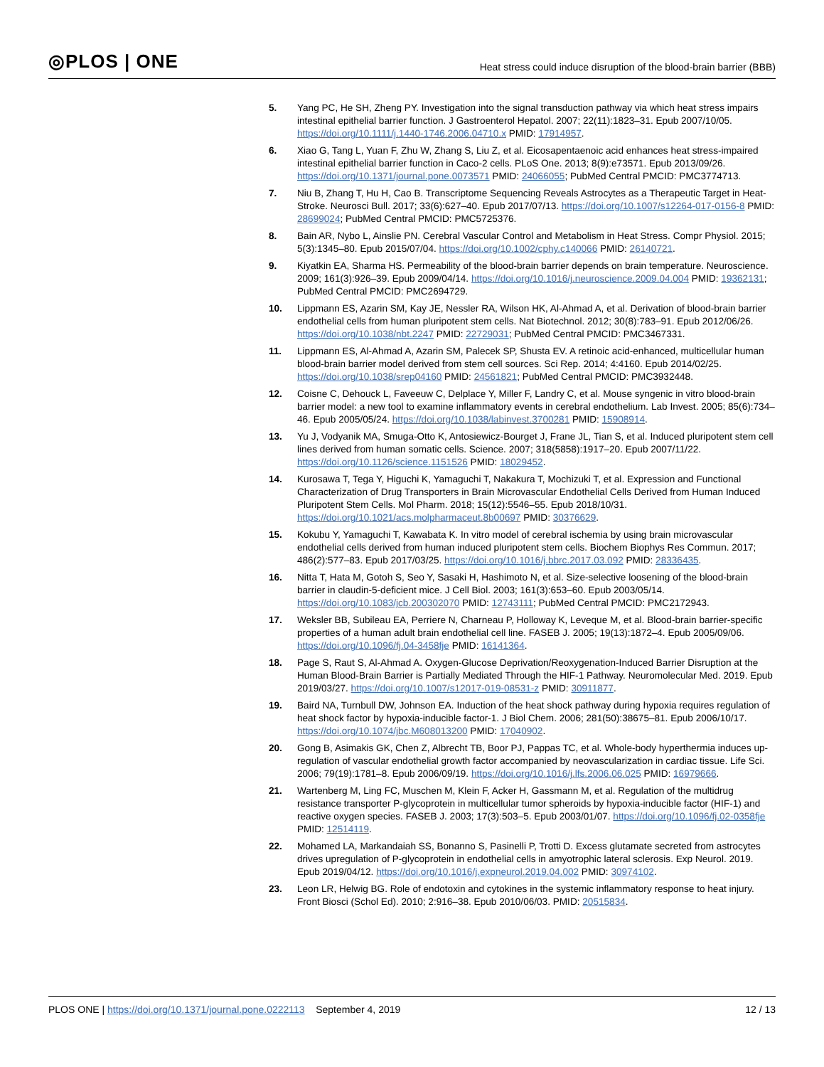◎PLOS | ONE
Heat stress could induce disruption of the blood-brain barrier (BBB)
5. Yang PC, He SH, Zheng PY. Investigation into the signal transduction pathway via which heat stress impairs intestinal epithelial barrier function. J Gastroenterol Hepatol. 2007; 22(11):1823–31. Epub 2007/10/05. https://doi.org/10.1111/j.1440-1746.2006.04710.x PMID: 17914957.
6. Xiao G, Tang L, Yuan F, Zhu W, Zhang S, Liu Z, et al. Eicosapentaenoic acid enhances heat stress-impaired intestinal epithelial barrier function in Caco-2 cells. PLoS One. 2013; 8(9):e73571. Epub 2013/09/26. https://doi.org/10.1371/journal.pone.0073571 PMID: 24066055; PubMed Central PMCID: PMC3774713.
7. Niu B, Zhang T, Hu H, Cao B. Transcriptome Sequencing Reveals Astrocytes as a Therapeutic Target in Heat-Stroke. Neurosci Bull. 2017; 33(6):627–40. Epub 2017/07/13. https://doi.org/10.1007/s12264-017-0156-8 PMID: 28699024; PubMed Central PMCID: PMC5725376.
8. Bain AR, Nybo L, Ainslie PN. Cerebral Vascular Control and Metabolism in Heat Stress. Compr Physiol. 2015; 5(3):1345–80. Epub 2015/07/04. https://doi.org/10.1002/cphy.c140066 PMID: 26140721.
9. Kiyatkin EA, Sharma HS. Permeability of the blood-brain barrier depends on brain temperature. Neuroscience. 2009; 161(3):926–39. Epub 2009/04/14. https://doi.org/10.1016/j.neuroscience.2009.04.004 PMID: 19362131; PubMed Central PMCID: PMC2694729.
10. Lippmann ES, Azarin SM, Kay JE, Nessler RA, Wilson HK, Al-Ahmad A, et al. Derivation of blood-brain barrier endothelial cells from human pluripotent stem cells. Nat Biotechnol. 2012; 30(8):783–91. Epub 2012/06/26. https://doi.org/10.1038/nbt.2247 PMID: 22729031; PubMed Central PMCID: PMC3467331.
11. Lippmann ES, Al-Ahmad A, Azarin SM, Palecek SP, Shusta EV. A retinoic acid-enhanced, multicellular human blood-brain barrier model derived from stem cell sources. Sci Rep. 2014; 4:4160. Epub 2014/02/25. https://doi.org/10.1038/srep04160 PMID: 24561821; PubMed Central PMCID: PMC3932448.
12. Coisne C, Dehouck L, Faveeuw C, Delplace Y, Miller F, Landry C, et al. Mouse syngenic in vitro blood-brain barrier model: a new tool to examine inflammatory events in cerebral endothelium. Lab Invest. 2005; 85(6):734–46. Epub 2005/05/24. https://doi.org/10.1038/labinvest.3700281 PMID: 15908914.
13. Yu J, Vodyanik MA, Smuga-Otto K, Antosiewicz-Bourget J, Frane JL, Tian S, et al. Induced pluripotent stem cell lines derived from human somatic cells. Science. 2007; 318(5858):1917–20. Epub 2007/11/22. https://doi.org/10.1126/science.1151526 PMID: 18029452.
14. Kurosawa T, Tega Y, Higuchi K, Yamaguchi T, Nakakura T, Mochizuki T, et al. Expression and Functional Characterization of Drug Transporters in Brain Microvascular Endothelial Cells Derived from Human Induced Pluripotent Stem Cells. Mol Pharm. 2018; 15(12):5546–55. Epub 2018/10/31. https://doi.org/10.1021/acs.molpharmaceut.8b00697 PMID: 30376629.
15. Kokubu Y, Yamaguchi T, Kawabata K. In vitro model of cerebral ischemia by using brain microvascular endothelial cells derived from human induced pluripotent stem cells. Biochem Biophys Res Commun. 2017; 486(2):577–83. Epub 2017/03/25. https://doi.org/10.1016/j.bbrc.2017.03.092 PMID: 28336435.
16. Nitta T, Hata M, Gotoh S, Seo Y, Sasaki H, Hashimoto N, et al. Size-selective loosening of the blood-brain barrier in claudin-5-deficient mice. J Cell Biol. 2003; 161(3):653–60. Epub 2003/05/14. https://doi.org/10.1083/jcb.200302070 PMID: 12743111; PubMed Central PMCID: PMC2172943.
17. Weksler BB, Subileau EA, Perriere N, Charneau P, Holloway K, Leveque M, et al. Blood-brain barrier-specific properties of a human adult brain endothelial cell line. FASEB J. 2005; 19(13):1872–4. Epub 2005/09/06. https://doi.org/10.1096/fj.04-3458fje PMID: 16141364.
18. Page S, Raut S, Al-Ahmad A. Oxygen-Glucose Deprivation/Reoxygenation-Induced Barrier Disruption at the Human Blood-Brain Barrier is Partially Mediated Through the HIF-1 Pathway. Neuromolecular Med. 2019. Epub 2019/03/27. https://doi.org/10.1007/s12017-019-08531-z PMID: 30911877.
19. Baird NA, Turnbull DW, Johnson EA. Induction of the heat shock pathway during hypoxia requires regulation of heat shock factor by hypoxia-inducible factor-1. J Biol Chem. 2006; 281(50):38675–81. Epub 2006/10/17. https://doi.org/10.1074/jbc.M608013200 PMID: 17040902.
20. Gong B, Asimakis GK, Chen Z, Albrecht TB, Boor PJ, Pappas TC, et al. Whole-body hyperthermia induces up-regulation of vascular endothelial growth factor accompanied by neovascularization in cardiac tissue. Life Sci. 2006; 79(19):1781–8. Epub 2006/09/19. https://doi.org/10.1016/j.lfs.2006.06.025 PMID: 16979666.
21. Wartenberg M, Ling FC, Muschen M, Klein F, Acker H, Gassmann M, et al. Regulation of the multidrug resistance transporter P-glycoprotein in multicellular tumor spheroids by hypoxia-inducible factor (HIF-1) and reactive oxygen species. FASEB J. 2003; 17(3):503–5. Epub 2003/01/07. https://doi.org/10.1096/fj.02-0358fje PMID: 12514119.
22. Mohamed LA, Markandaiah SS, Bonanno S, Pasinelli P, Trotti D. Excess glutamate secreted from astrocytes drives upregulation of P-glycoprotein in endothelial cells in amyotrophic lateral sclerosis. Exp Neurol. 2019. Epub 2019/04/12. https://doi.org/10.1016/j.expneurol.2019.04.002 PMID: 30974102.
23. Leon LR, Helwig BG. Role of endotoxin and cytokines in the systemic inflammatory response to heat injury. Front Biosci (Schol Ed). 2010; 2:916–38. Epub 2010/06/03. PMID: 20515834.
PLOS ONE | https://doi.org/10.1371/journal.pone.0222113 September 4, 2019
12 / 13